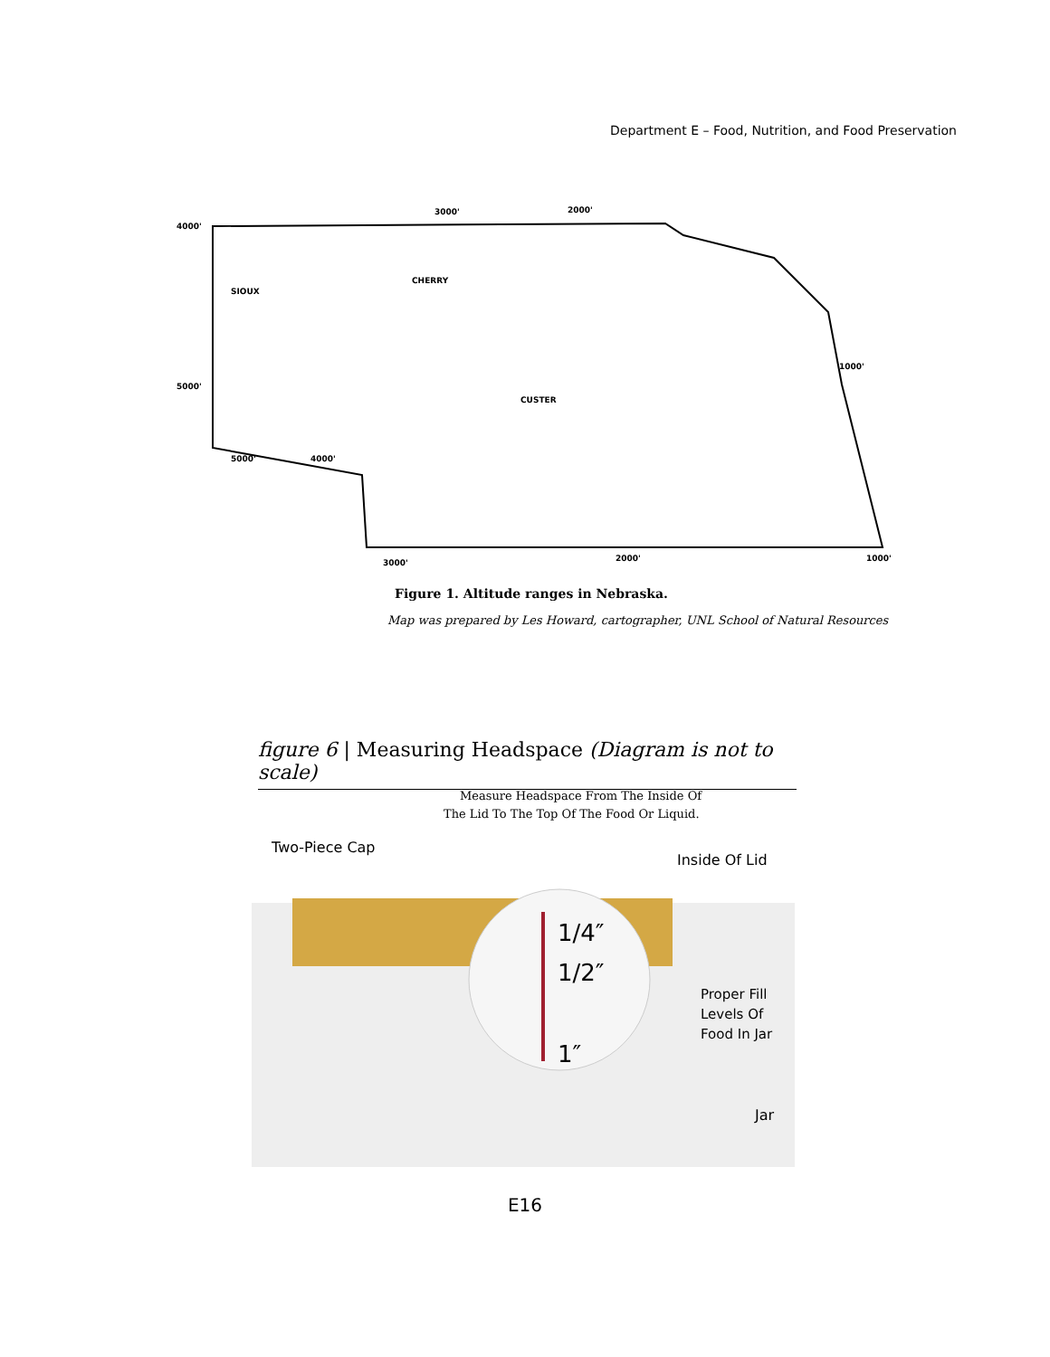Department E – Food, Nutrition, and Food Preservation
4000'
3000'
2000'
5000'
1000'
5000'
4000'
3000'
2000'
1000'
CHERRY
CUSTER
SIOUX
Figure 1. Altitude ranges in Nebraska.
Map was prepared by Les Howard, cartographer, UNL School of Natural Resources
figure 6 | Measuring Headspace (Diagram is not to scale)
Measure Headspace From The Inside Of
The Lid To The Top Of The Food Or Liquid.
Two-Piece Cap
Inside Of Lid
1/4″
1/2″
1″
Proper Fill
Levels Of
Food In Jar
Jar
E16